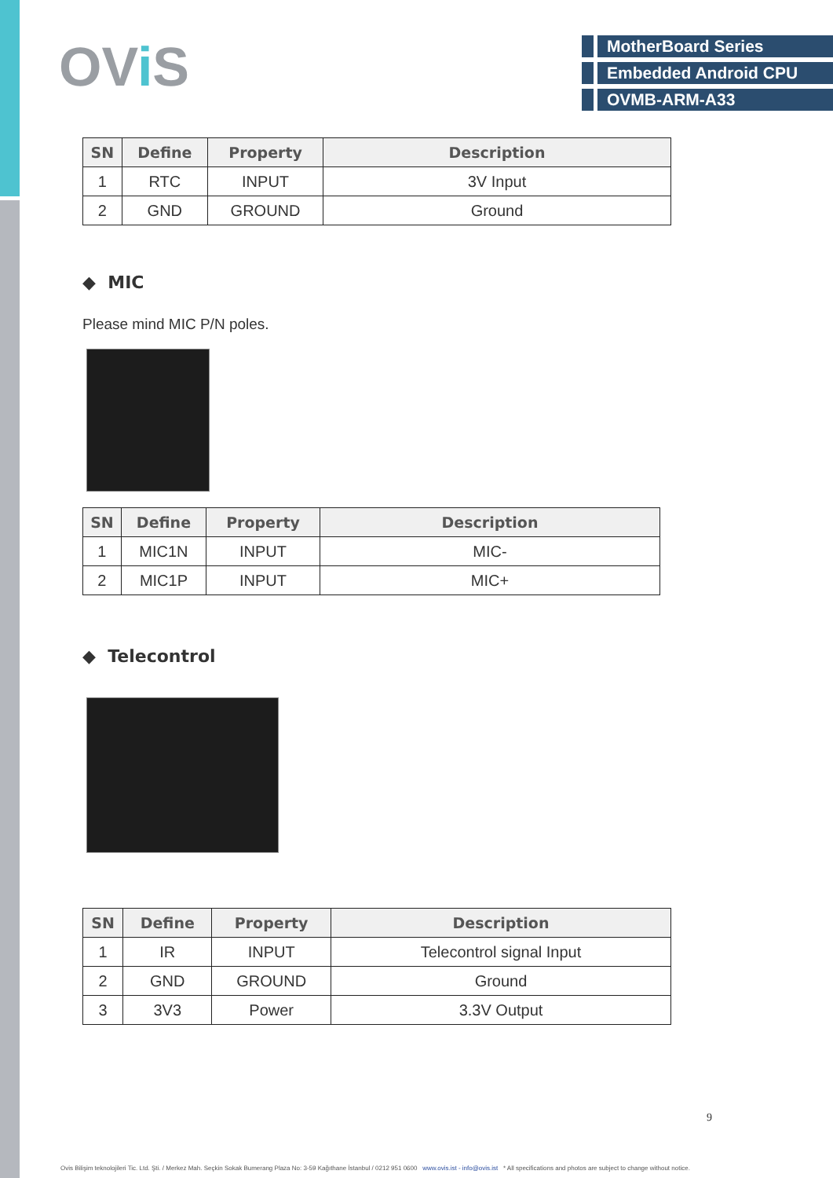OVi S
MotherBoard Series
Embedded Android CPU
OVMB-ARM-A33
| SN | Define | Property | Description |
| --- | --- | --- | --- |
| 1 | RTC | INPUT | 3V Input |
| 2 | GND | GROUND | Ground |
◆ MIC
Please mind MIC P/N poles.
| SN | Define | Property | Description |
| --- | --- | --- | --- |
| 1 | MIC1N | INPUT | MIC- |
| 2 | MIC1P | INPUT | MIC+ |
◆ Telecontrol
| SN | Define | Property | Description |
| --- | --- | --- | --- |
| 1 | IR | INPUT | Telecontrol signal Input |
| 2 | GND | GROUND | Ground |
| 3 | 3V3 | Power | 3.3V Output |
9
Ovis Bilişim teknolojileri Tic. Ltd. Şti. / Merkez Mah. Seçkin Sokak Bumerang Plaza No: 3-59 Kağıthane İstanbul / 0212 951 0600 www.ovis.ist - info@ovis.ist * All specifications and photos are subject to change without notice.